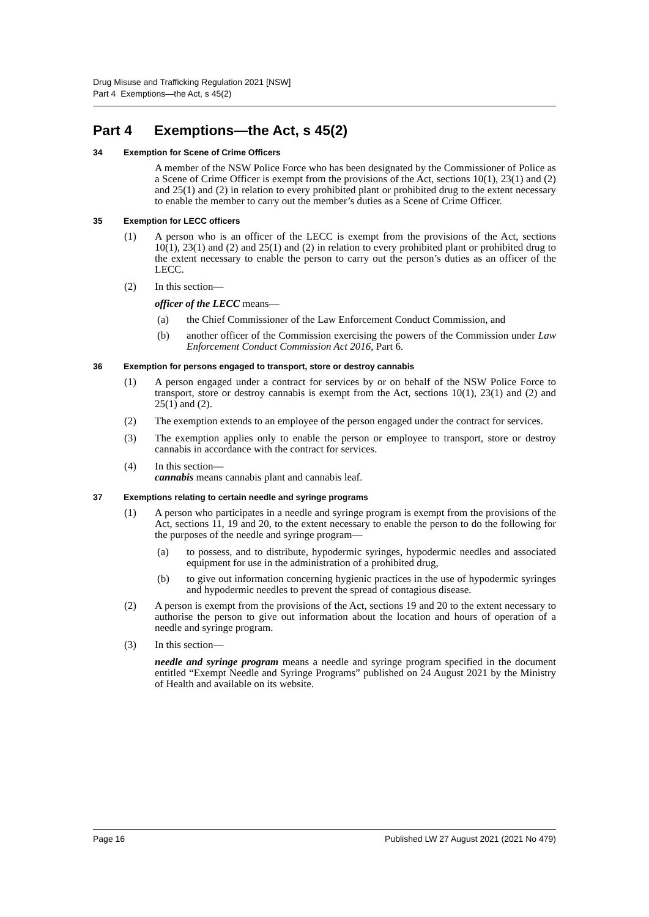Drug Misuse and Trafficking Regulation 2021 [NSW]
Part 4 Exemptions—the Act, s 45(2)
Part 4 Exemptions—the Act, s 45(2)
34 Exemption for Scene of Crime Officers
A member of the NSW Police Force who has been designated by the Commissioner of Police as a Scene of Crime Officer is exempt from the provisions of the Act, sections 10(1), 23(1) and (2) and 25(1) and (2) in relation to every prohibited plant or prohibited drug to the extent necessary to enable the member to carry out the member’s duties as a Scene of Crime Officer.
35 Exemption for LECC officers
(1) A person who is an officer of the LECC is exempt from the provisions of the Act, sections 10(1), 23(1) and (2) and 25(1) and (2) in relation to every prohibited plant or prohibited drug to the extent necessary to enable the person to carry out the person’s duties as an officer of the LECC.
(2) In this section—
officer of the LECC means—
(a) the Chief Commissioner of the Law Enforcement Conduct Commission, and
(b) another officer of the Commission exercising the powers of the Commission under Law Enforcement Conduct Commission Act 2016, Part 6.
36 Exemption for persons engaged to transport, store or destroy cannabis
(1) A person engaged under a contract for services by or on behalf of the NSW Police Force to transport, store or destroy cannabis is exempt from the Act, sections 10(1), 23(1) and (2) and 25(1) and (2).
(2) The exemption extends to an employee of the person engaged under the contract for services.
(3) The exemption applies only to enable the person or employee to transport, store or destroy cannabis in accordance with the contract for services.
(4) In this section—
cannabis means cannabis plant and cannabis leaf.
37 Exemptions relating to certain needle and syringe programs
(1) A person who participates in a needle and syringe program is exempt from the provisions of the Act, sections 11, 19 and 20, to the extent necessary to enable the person to do the following for the purposes of the needle and syringe program—
(a) to possess, and to distribute, hypodermic syringes, hypodermic needles and associated equipment for use in the administration of a prohibited drug,
(b) to give out information concerning hygienic practices in the use of hypodermic syringes and hypodermic needles to prevent the spread of contagious disease.
(2) A person is exempt from the provisions of the Act, sections 19 and 20 to the extent necessary to authorise the person to give out information about the location and hours of operation of a needle and syringe program.
(3) In this section—
needle and syringe program means a needle and syringe program specified in the document entitled “Exempt Needle and Syringe Programs” published on 24 August 2021 by the Ministry of Health and available on its website.
Page 16 Published LW 27 August 2021 (2021 No 479)